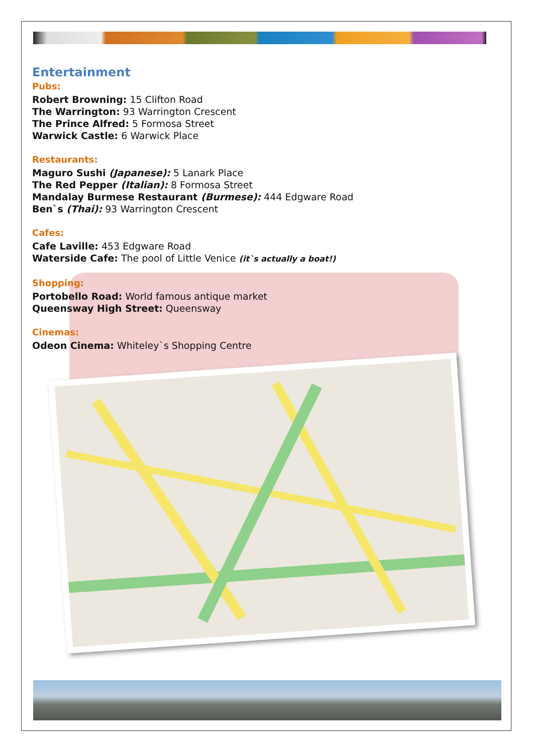Entertainment
Pubs:
Robert Browning: 15 Clifton Road
The Warrington: 93 Warrington Crescent
The Prince Alfred: 5 Formosa Street
Warwick Castle: 6 Warwick Place
Restaurants:
Maguro Sushi (Japanese): 5 Lanark Place
The Red Pepper (Italian): 8 Formosa Street
Mandalay Burmese Restaurant (Burmese): 444 Edgware Road
Ben`s (Thai): 93 Warrington Crescent
Cafes:
Cafe Laville: 453 Edgware Road
Waterside Cafe: The pool of Little Venice (it`s actually a boat!)
Shopping:
Portobello Road: World famous antique market
Queensway High Street: Queensway
Cinemas:
Odeon Cinema: Whiteley`s Shopping Centre